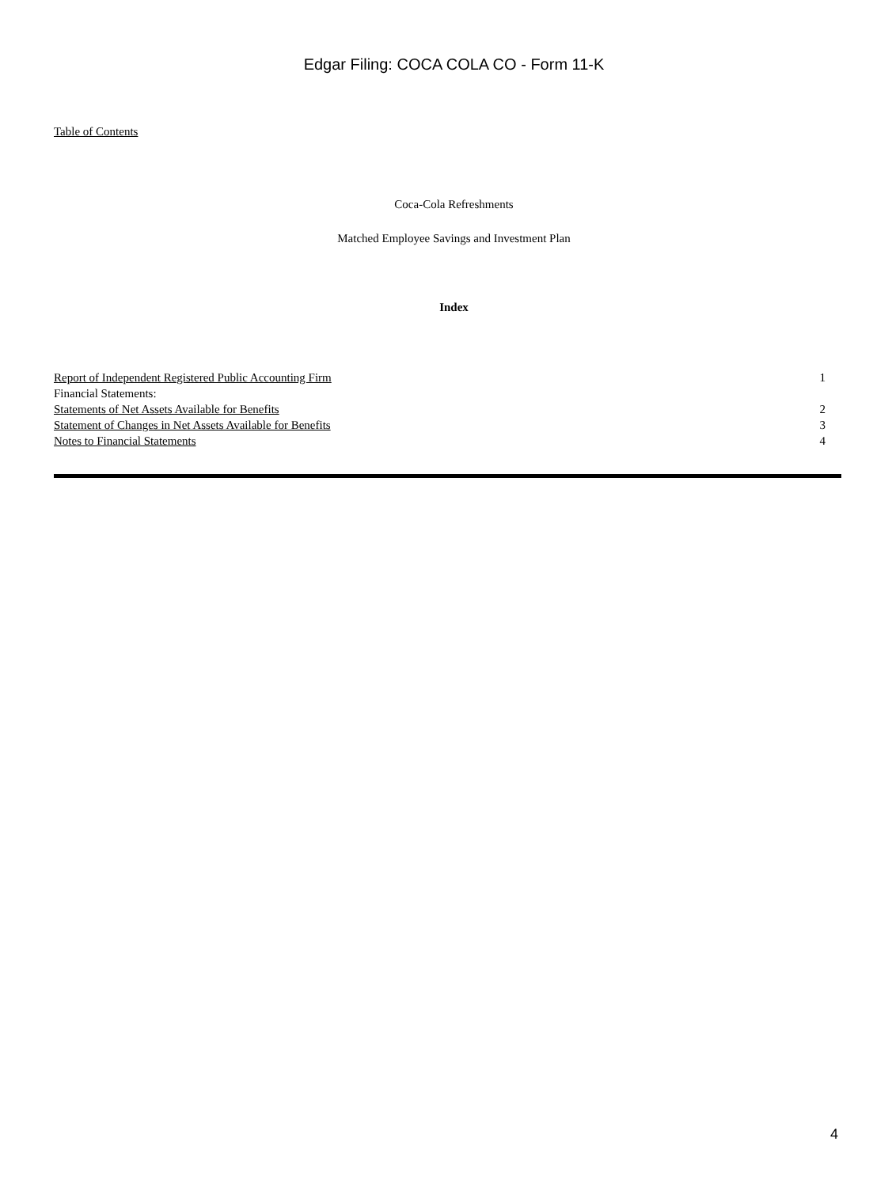Edgar Filing: COCA COLA CO - Form 11-K
Table of Contents
Coca-Cola Refreshments
Matched Employee Savings and Investment Plan
Index
| Report of Independent Registered Public Accounting Firm | 1 |
| Financial Statements: | |
| Statements of Net Assets Available for Benefits | 2 |
| Statement of Changes in Net Assets Available for Benefits | 3 |
| Notes to Financial Statements | 4 |
4